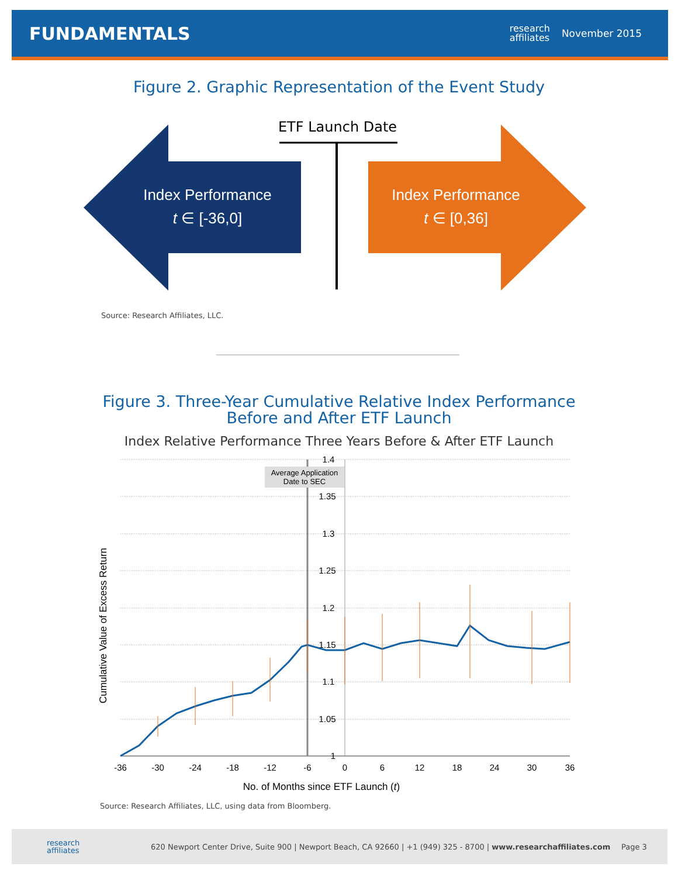FUNDAMENTALS
research
affiliates
November 2015
Figure 2. Graphic Representation of the Event Study
ETF Launch Date
Index Performance
t ∈ [-36,0]
Index Performance
t ∈ [0,36]
Source: Research Affiliates, LLC.
Figure 3. Three-Year Cumulative Relative Index Performance
Before and After ETF Launch
Index Relative Performance Three Years Before & After ETF Launch
Average Application
Date to SEC
1.4
1.35
1.3
1.25
1.2
1.15
1.1
1.05
1
-36
-30
-24
-18
-12
-6
0
6
12
18
24
30
36
No. of Months since ETF Launch (t)
Cumulative Value of Excess Return
Source: Research Affiliates, LLC, using data from Bloomberg.
research
affiliates
620 Newport Center Drive, Suite 900 | Newport Beach, CA 92660 | +1 (949) 325 - 8700 | www.researchaffiliates.com
Page 3